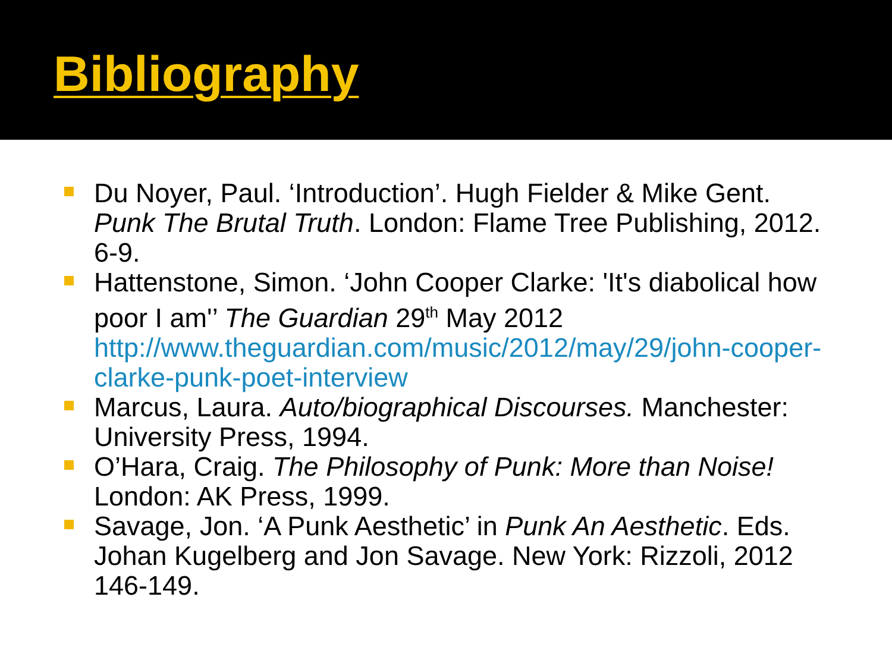Bibliography
Du Noyer, Paul. ‘Introduction’. Hugh Fielder & Mike Gent. Punk The Brutal Truth. London: Flame Tree Publishing, 2012. 6-9.
Hattenstone, Simon. ‘John Cooper Clarke: 'It's diabolical how poor I am'’ The Guardian 29<sup>th</sup> May 2012 http://www.theguardian.com/music/2012/may/29/john-cooper-clarke-punk-poet-interview
Marcus, Laura. Auto/biographical Discourses. Manchester: University Press, 1994.
O’Hara, Craig. The Philosophy of Punk: More than Noise! London: AK Press, 1999.
Savage, Jon. ‘A Punk Aesthetic’ in Punk An Aesthetic. Eds. Johan Kugelberg and Jon Savage. New York: Rizzoli, 2012 146-149.